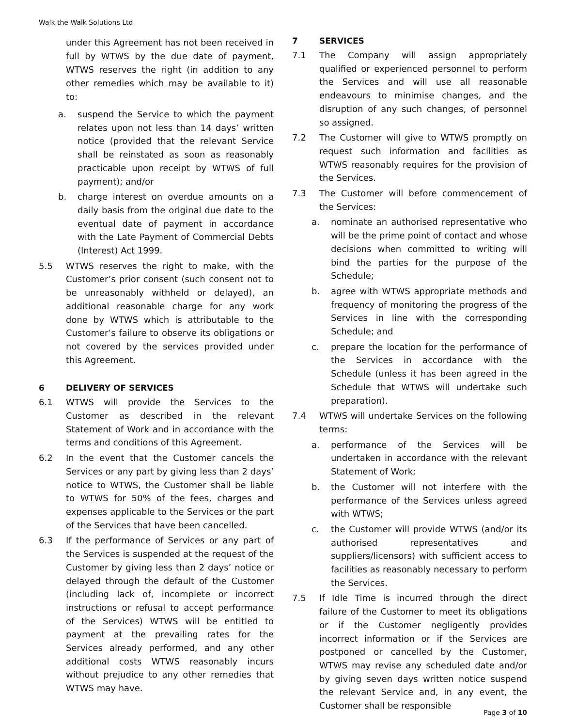Walk the Walk Solutions Ltd
under this Agreement has not been received in full by WTWS by the due date of payment, WTWS reserves the right (in addition to any other remedies which may be available to it) to:
a. suspend the Service to which the payment relates upon not less than 14 days’ written notice (provided that the relevant Service shall be reinstated as soon as reasonably practicable upon receipt by WTWS of full payment); and/or
b. charge interest on overdue amounts on a daily basis from the original due date to the eventual date of payment in accordance with the Late Payment of Commercial Debts (Interest) Act 1999.
5.5 WTWS reserves the right to make, with the Customer’s prior consent (such consent not to be unreasonably withheld or delayed), an additional reasonable charge for any work done by WTWS which is attributable to the Customer’s failure to observe its obligations or not covered by the services provided under this Agreement.
6 DELIVERY OF SERVICES
6.1 WTWS will provide the Services to the Customer as described in the relevant Statement of Work and in accordance with the terms and conditions of this Agreement.
6.2 In the event that the Customer cancels the Services or any part by giving less than 2 days’ notice to WTWS, the Customer shall be liable to WTWS for 50% of the fees, charges and expenses applicable to the Services or the part of the Services that have been cancelled.
6.3 If the performance of Services or any part of the Services is suspended at the request of the Customer by giving less than 2 days’ notice or delayed through the default of the Customer (including lack of, incomplete or incorrect instructions or refusal to accept performance of the Services) WTWS will be entitled to payment at the prevailing rates for the Services already performed, and any other additional costs WTWS reasonably incurs without prejudice to any other remedies that WTWS may have.
7 SERVICES
7.1 The Company will assign appropriately qualified or experienced personnel to perform the Services and will use all reasonable endeavours to minimise changes, and the disruption of any such changes, of personnel so assigned.
7.2 The Customer will give to WTWS promptly on request such information and facilities as WTWS reasonably requires for the provision of the Services.
7.3 The Customer will before commencement of the Services:
a. nominate an authorised representative who will be the prime point of contact and whose decisions when committed to writing will bind the parties for the purpose of the Schedule;
b. agree with WTWS appropriate methods and frequency of monitoring the progress of the Services in line with the corresponding Schedule; and
c. prepare the location for the performance of the Services in accordance with the Schedule (unless it has been agreed in the Schedule that WTWS will undertake such preparation).
7.4 WTWS will undertake Services on the following terms:
a. performance of the Services will be undertaken in accordance with the relevant Statement of Work;
b. the Customer will not interfere with the performance of the Services unless agreed with WTWS;
c. the Customer will provide WTWS (and/or its authorised representatives and suppliers/licensors) with sufficient access to facilities as reasonably necessary to perform the Services.
7.5 If Idle Time is incurred through the direct failure of the Customer to meet its obligations or if the Customer negligently provides incorrect information or if the Services are postponed or cancelled by the Customer, WTWS may revise any scheduled date and/or by giving seven days written notice suspend the relevant Service and, in any event, the Customer shall be responsible
Page 3 of 10